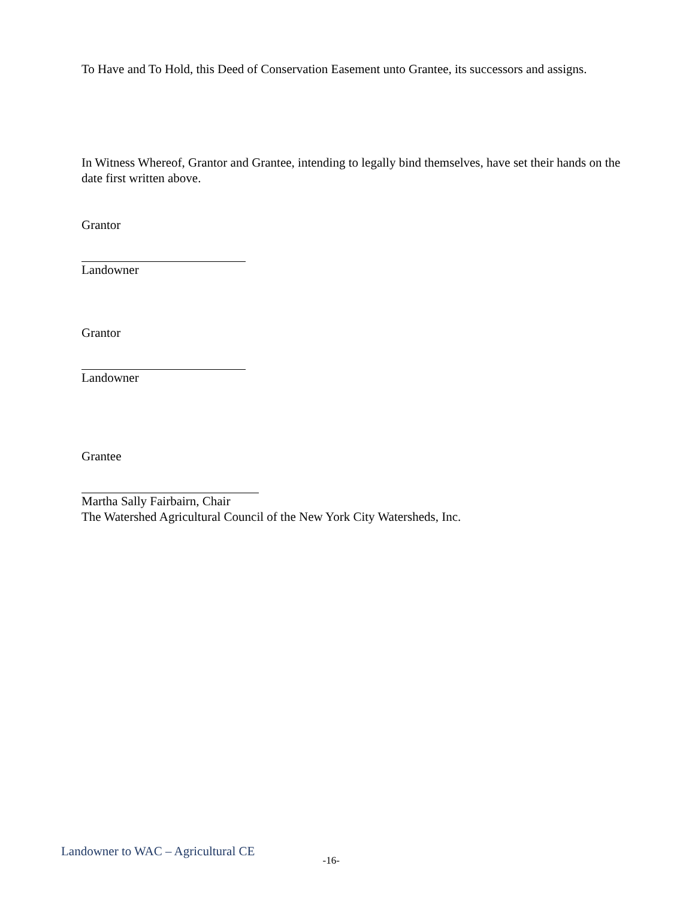To Have and To Hold, this Deed of Conservation Easement unto Grantee, its successors and assigns.
In Witness Whereof, Grantor and Grantee, intending to legally bind themselves, have set their hands on the date first written above.
Grantor
Landowner
Grantor
Landowner
Grantee
Martha Sally Fairbairn, Chair
The Watershed Agricultural Council of the New York City Watersheds, Inc.
Landowner to WAC – Agricultural CE -16-